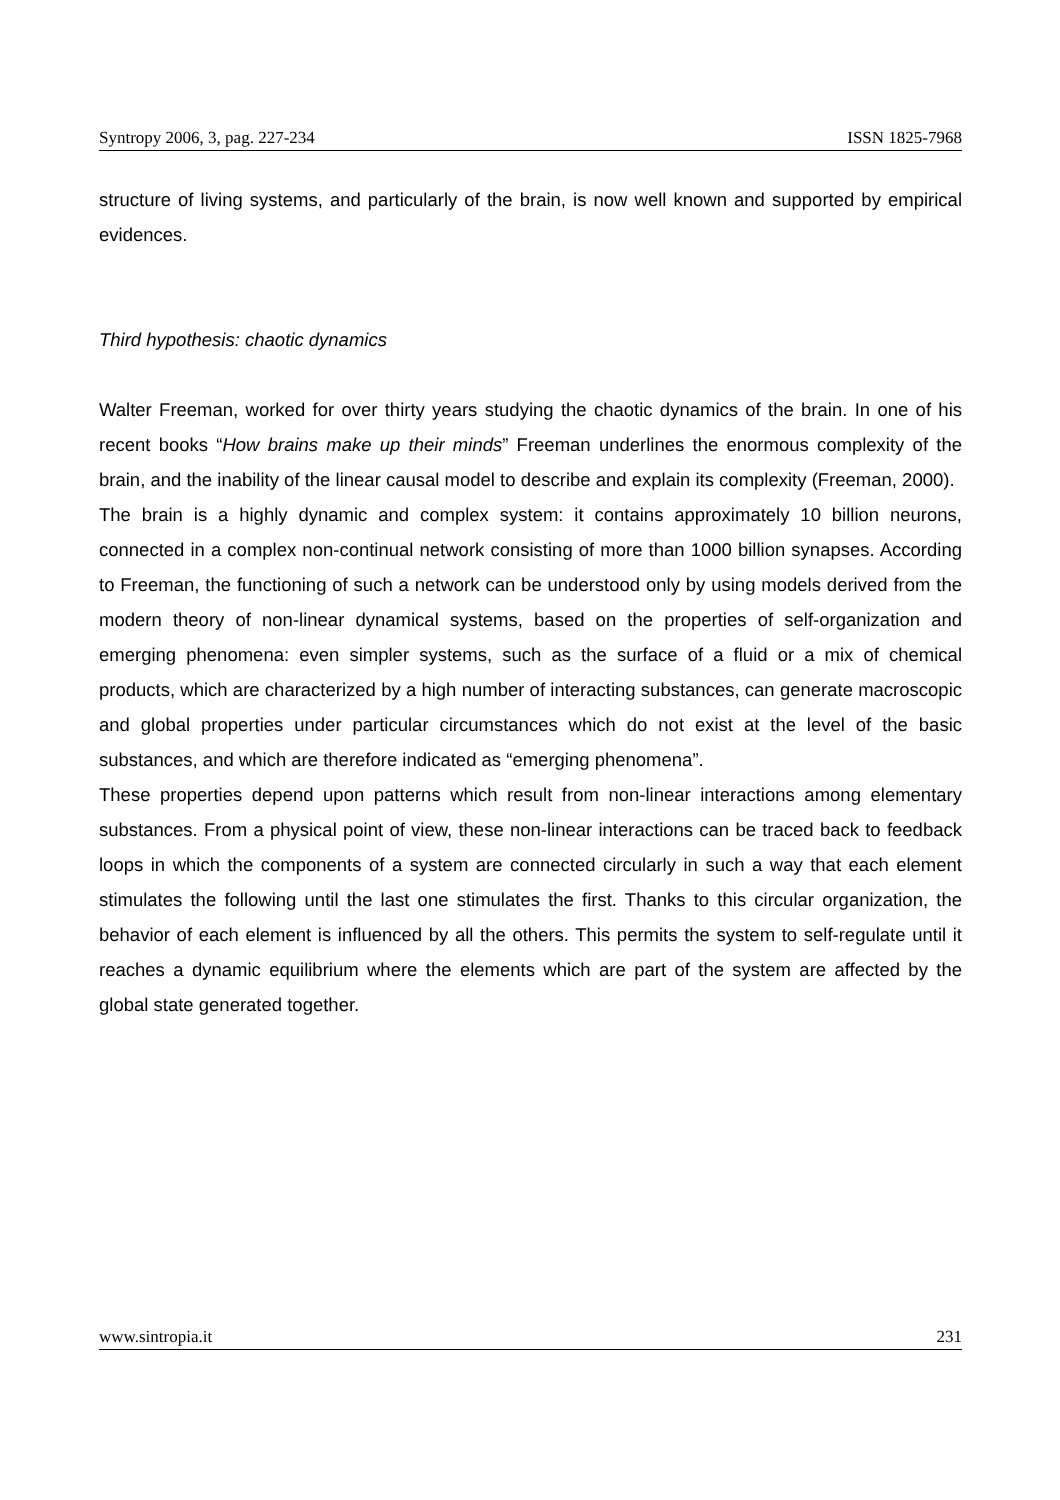Syntropy 2006, 3, pag. 227-234 ISSN 1825-7968
structure of living systems, and particularly of the brain, is now well known and supported by empirical evidences.
Third hypothesis: chaotic dynamics
Walter Freeman, worked for over thirty years studying the chaotic dynamics of the brain. In one of his recent books “How brains make up their minds” Freeman underlines the enormous complexity of the brain, and the inability of the linear causal model to describe and explain its complexity (Freeman, 2000).
The brain is a highly dynamic and complex system: it contains approximately 10 billion neurons, connected in a complex non-continual network consisting of more than 1000 billion synapses. According to Freeman, the functioning of such a network can be understood only by using models derived from the modern theory of non-linear dynamical systems, based on the properties of self-organization and emerging phenomena: even simpler systems, such as the surface of a fluid or a mix of chemical products, which are characterized by a high number of interacting substances, can generate macroscopic and global properties under particular circumstances which do not exist at the level of the basic substances, and which are therefore indicated as “emerging phenomena”.
These properties depend upon patterns which result from non-linear interactions among elementary substances. From a physical point of view, these non-linear interactions can be traced back to feedback loops in which the components of a system are connected circularly in such a way that each element stimulates the following until the last one stimulates the first. Thanks to this circular organization, the behavior of each element is influenced by all the others. This permits the system to self-regulate until it reaches a dynamic equilibrium where the elements which are part of the system are affected by the global state generated together.
www.sintropia.it 231